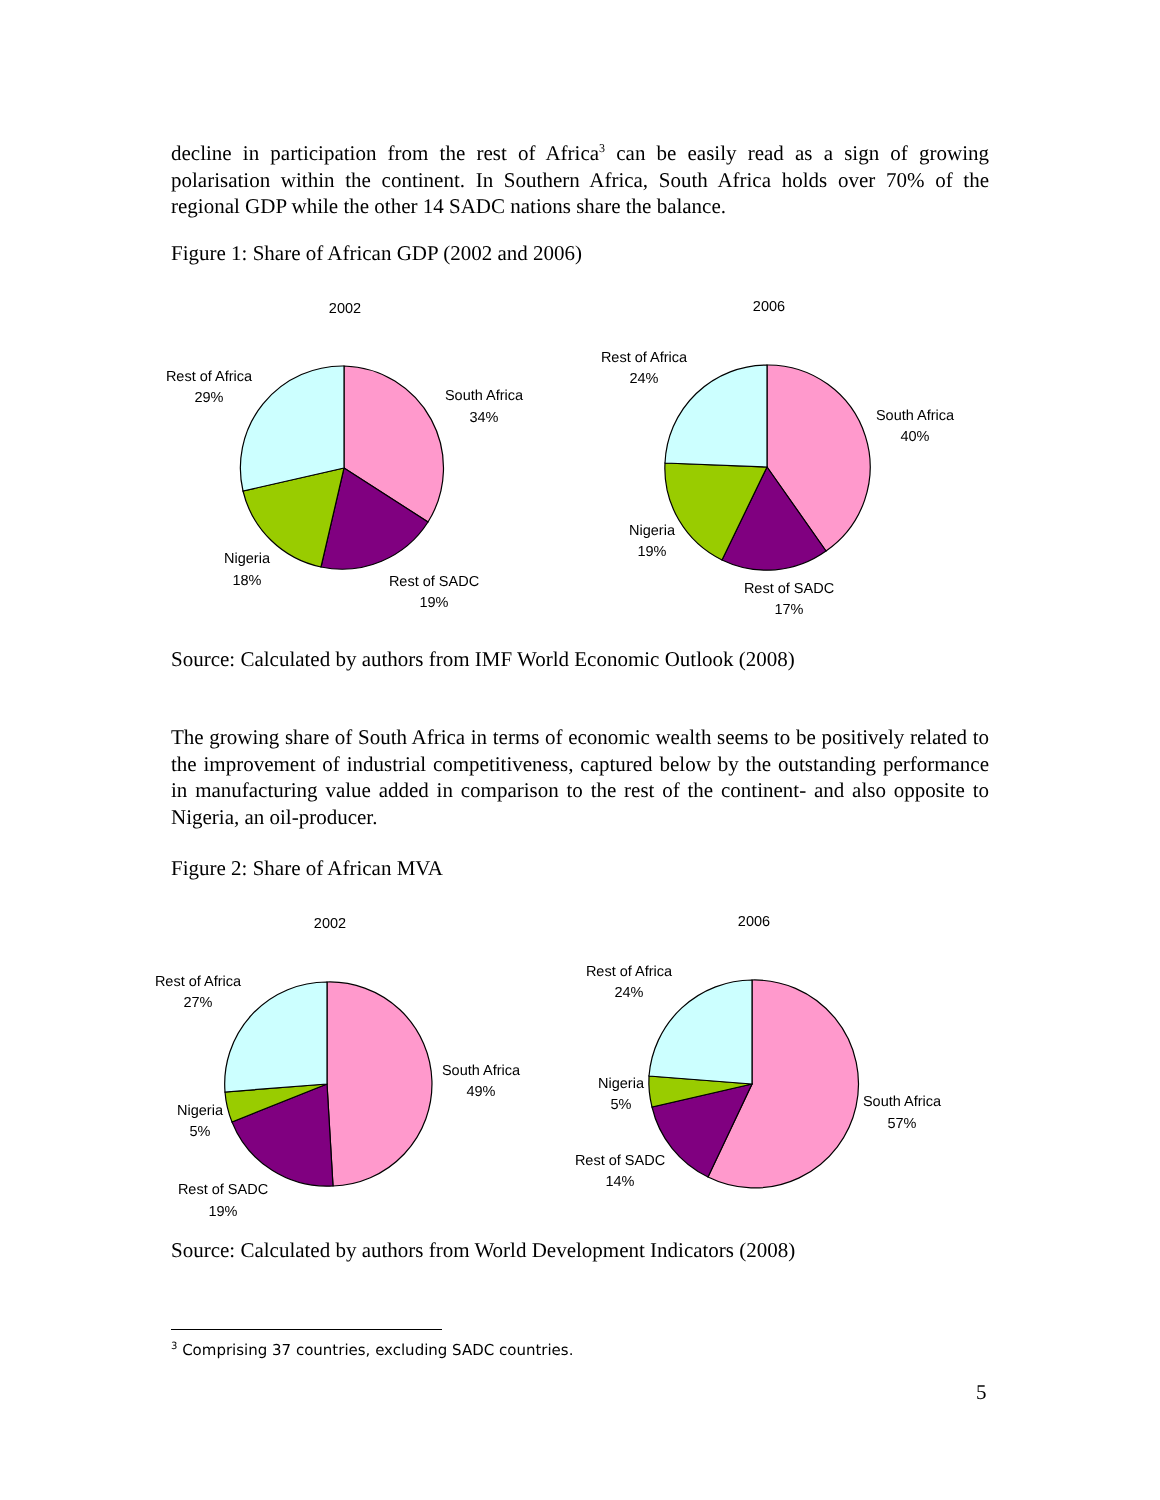decline in participation from the rest of Africa<sup>3</sup> can be easily read as a sign of growing polarisation within the continent. In Southern Africa, South Africa holds over 70% of the regional GDP while the other 14 SADC nations share the balance.
Figure 1: Share of African GDP (2002 and 2006)
2002
2006
Rest of Africa
29%
South Africa
34%
Nigeria
18%
Rest of SADC
19%
Rest of Africa
24%
South Africa
40%
Nigeria
19%
Rest of SADC
17%
Source: Calculated by authors from IMF World Economic Outlook (2008)
The growing share of South Africa in terms of economic wealth seems to be positively related to the improvement of industrial competitiveness, captured below by the outstanding performance in manufacturing value added in comparison to the rest of the continent- and also opposite to Nigeria, an oil-producer.
Figure 2: Share of African MVA
2002
2006
Rest of Africa
27%
South Africa
49%
Nigeria
5%
Rest of SADC
19%
Rest of Africa
24%
Nigeria
5%
South Africa
57%
Rest of SADC
14%
Source: Calculated by authors from World Development Indicators (2008)
<sup>3</sup> Comprising 37 countries, excluding SADC countries.
5